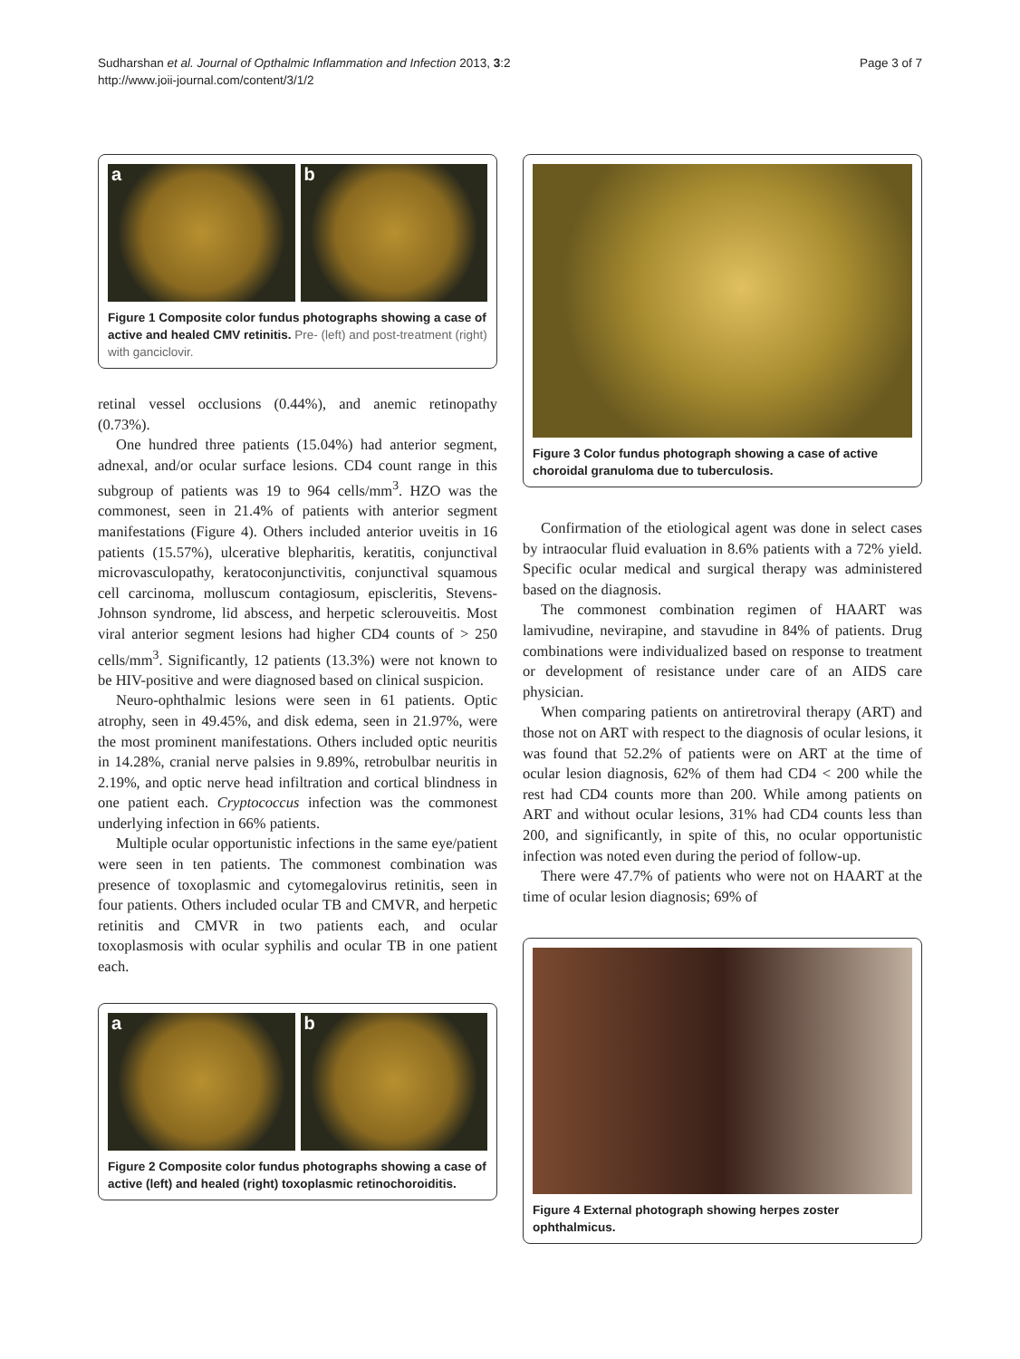Sudharshan et al. Journal of Opthalmic Inflammation and Infection 2013, 3:2
http://www.joii-journal.com/content/3/1/2
Page 3 of 7
a
b
Figure 1 Composite color fundus photographs showing a case of active and healed CMV retinitis. Pre- (left) and post-treatment (right) with ganciclovir.
retinal vessel occlusions (0.44%), and anemic retinopathy (0.73%).
One hundred three patients (15.04%) had anterior segment, adnexal, and/or ocular surface lesions. CD4 count range in this subgroup of patients was 19 to 964 cells/mm<sup>3</sup>. HZO was the commonest, seen in 21.4% of patients with anterior segment manifestations (Figure 4). Others included anterior uveitis in 16 patients (15.57%), ulcerative blepharitis, keratitis, conjunctival microvasculopathy, keratoconjunctivitis, conjunctival squamous cell carcinoma, molluscum contagiosum, episcleritis, Stevens-Johnson syndrome, lid abscess, and herpetic sclerouveitis. Most viral anterior segment lesions had higher CD4 counts of > 250 cells/mm<sup>3</sup>. Significantly, 12 patients (13.3%) were not known to be HIV-positive and were diagnosed based on clinical suspicion.
Neuro-ophthalmic lesions were seen in 61 patients. Optic atrophy, seen in 49.45%, and disk edema, seen in 21.97%, were the most prominent manifestations. Others included optic neuritis in 14.28%, cranial nerve palsies in 9.89%, retrobulbar neuritis in 2.19%, and optic nerve head infiltration and cortical blindness in one patient each. Cryptococcus infection was the commonest underlying infection in 66% patients.
Multiple ocular opportunistic infections in the same eye/patient were seen in ten patients. The commonest combination was presence of toxoplasmic and cytomegalovirus retinitis, seen in four patients. Others included ocular TB and CMVR, and herpetic retinitis and CMVR in two patients each, and ocular toxoplasmosis with ocular syphilis and ocular TB in one patient each.
a
b
Figure 2 Composite color fundus photographs showing a case of active (left) and healed (right) toxoplasmic retinochoroiditis.
Figure 3 Color fundus photograph showing a case of active choroidal granuloma due to tuberculosis.
Confirmation of the etiological agent was done in select cases by intraocular fluid evaluation in 8.6% patients with a 72% yield. Specific ocular medical and surgical therapy was administered based on the diagnosis.
The commonest combination regimen of HAART was lamivudine, nevirapine, and stavudine in 84% of patients. Drug combinations were individualized based on response to treatment or development of resistance under care of an AIDS care physician.
When comparing patients on antiretroviral therapy (ART) and those not on ART with respect to the diagnosis of ocular lesions, it was found that 52.2% of patients were on ART at the time of ocular lesion diagnosis, 62% of them had CD4 < 200 while the rest had CD4 counts more than 200. While among patients on ART and without ocular lesions, 31% had CD4 counts less than 200, and significantly, in spite of this, no ocular opportunistic infection was noted even during the period of follow-up.
There were 47.7% of patients who were not on HAART at the time of ocular lesion diagnosis; 69% of
Figure 4 External photograph showing herpes zoster ophthalmicus.